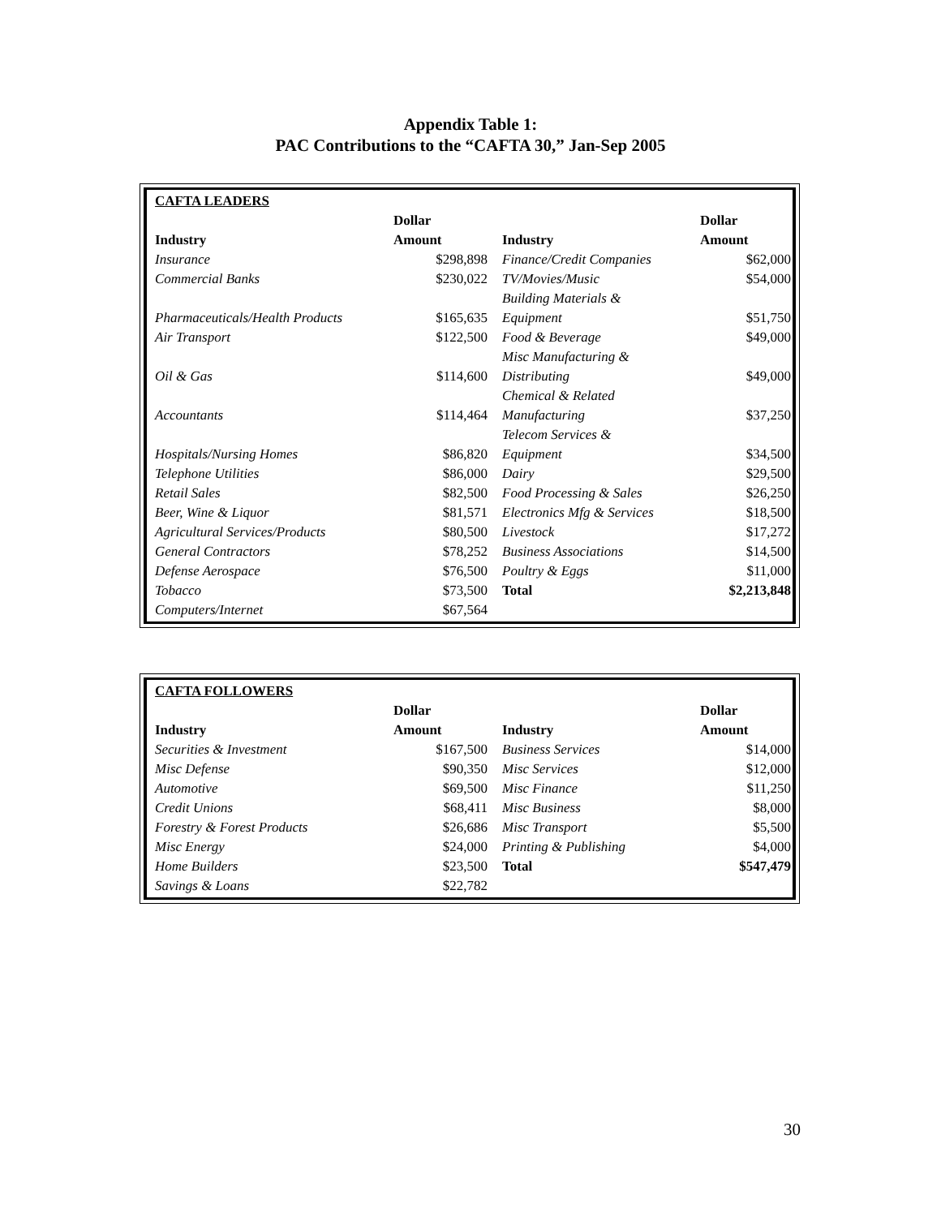Appendix Table 1:
PAC Contributions to the “CAFTA 30,” Jan-Sep 2005
| CAFTA LEADERS | | | |
| Industry | Dollar Amount | Industry | Dollar Amount |
| Insurance | $298,898 | Finance/Credit Companies | $62,000 |
| Commercial Banks | $230,022 | TV/Movies/Music | $54,000 |
| Pharmaceuticals/Health Products | $165,635 | Building Materials & Equipment | $51,750 |
| Air Transport | $122,500 | Food & Beverage | $49,000 |
| Oil & Gas | $114,600 | Misc Manufacturing & Distributing | $49,000 |
| Accountants | $114,464 | Chemical & Related Manufacturing | $37,250 |
| Hospitals/Nursing Homes | $86,820 | Telecom Services & Equipment | $34,500 |
| Telephone Utilities | $86,000 | Dairy | $29,500 |
| Retail Sales | $82,500 | Food Processing & Sales | $26,250 |
| Beer, Wine & Liquor | $81,571 | Electronics Mfg & Services | $18,500 |
| Agricultural Services/Products | $80,500 | Livestock | $17,272 |
| General Contractors | $78,252 | Business Associations | $14,500 |
| Defense Aerospace | $76,500 | Poultry & Eggs | $11,000 |
| Tobacco | $73,500 | Total | $2,213,848 |
| Computers/Internet | $67,564 | | |
| CAFTA FOLLOWERS | | | |
| Industry | Dollar Amount | Industry | Dollar Amount |
| Securities & Investment | $167,500 | Business Services | $14,000 |
| Misc Defense | $90,350 | Misc Services | $12,000 |
| Automotive | $69,500 | Misc Finance | $11,250 |
| Credit Unions | $68,411 | Misc Business | $8,000 |
| Forestry & Forest Products | $26,686 | Misc Transport | $5,500 |
| Misc Energy | $24,000 | Printing & Publishing | $4,000 |
| Home Builders | $23,500 | Total | $547,479 |
| Savings & Loans | $22,782 | | |
30